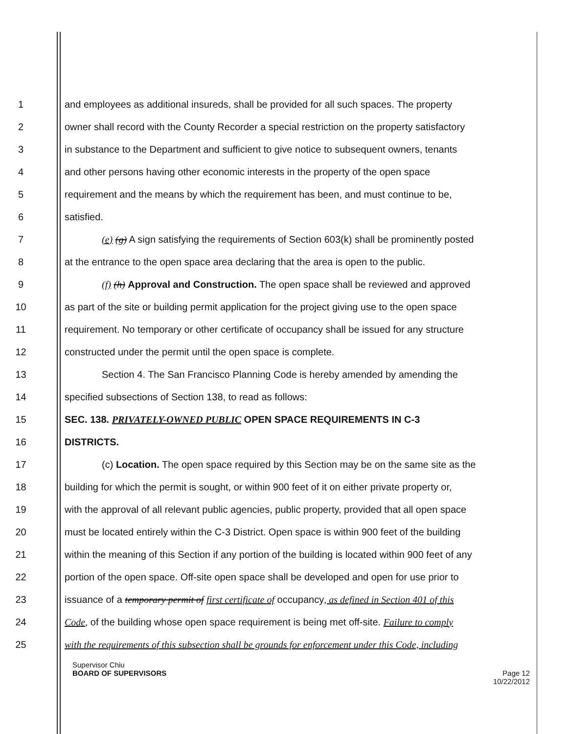1 and employees as additional insureds, shall be provided for all such spaces. The property
2 owner shall record with the County Recorder a special restriction on the property satisfactory
3 in substance to the Department and sufficient to give notice to subsequent owners, tenants
4 and other persons having other economic interests in the property of the open space
5 requirement and the means by which the requirement has been, and must continue to be,
6 satisfied.
7 (e) (g) A sign satisfying the requirements of Section 603(k) shall be prominently posted
8 at the entrance to the open space area declaring that the area is open to the public.
9 (f) (h) Approval and Construction. The open space shall be reviewed and approved
10 as part of the site or building permit application for the project giving use to the open space
11 requirement. No temporary or other certificate of occupancy shall be issued for any structure
12 constructed under the permit until the open space is complete.
13 Section 4. The San Francisco Planning Code is hereby amended by amending the
14 specified subsections of Section 138, to read as follows:
15 SEC. 138. PRIVATELY-OWNED PUBLIC OPEN SPACE REQUIREMENTS IN C-3
16 DISTRICTS.
17 (c) Location. The open space required by this Section may be on the same site as the
18 building for which the permit is sought, or within 900 feet of it on either private property or,
19 with the approval of all relevant public agencies, public property, provided that all open space
20 must be located entirely within the C-3 District. Open space is within 900 feet of the building
21 within the meaning of this Section if any portion of the building is located within 900 feet of any
22 portion of the open space. Off-site open space shall be developed and open for use prior to
23 issuance of a temporary permit of first certificate of occupancy, as defined in Section 401 of this
24 Code, of the building whose open space requirement is being met off-site. Failure to comply
25 with the requirements of this subsection shall be grounds for enforcement under this Code, including
Supervisor Chiu
BOARD OF SUPERVISORS Page 12
10/22/2012